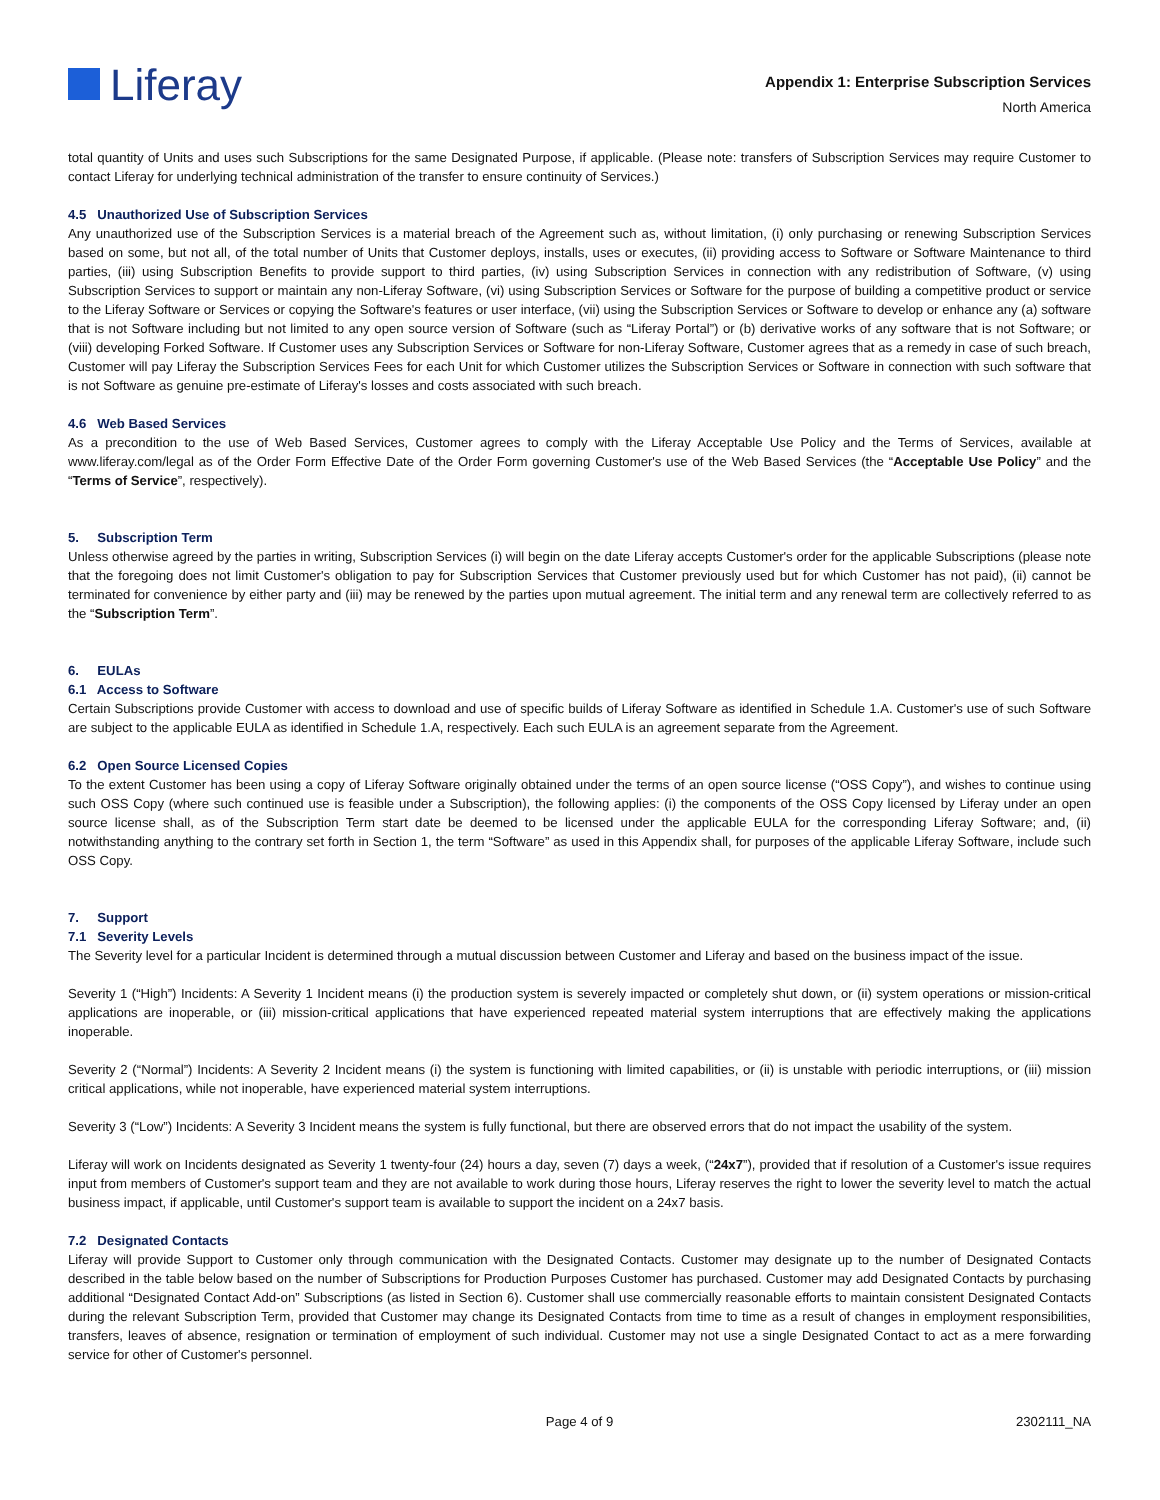Liferay
Appendix 1: Enterprise Subscription Services
North America
total quantity of Units and uses such Subscriptions for the same Designated Purpose, if applicable. (Please note: transfers of Subscription Services may require Customer to contact Liferay for underlying technical administration of the transfer to ensure continuity of Services.)
4.5 Unauthorized Use of Subscription Services
Any unauthorized use of the Subscription Services is a material breach of the Agreement such as, without limitation, (i) only purchasing or renewing Subscription Services based on some, but not all, of the total number of Units that Customer deploys, installs, uses or executes, (ii) providing access to Software or Software Maintenance to third parties, (iii) using Subscription Benefits to provide support to third parties, (iv) using Subscription Services in connection with any redistribution of Software, (v) using Subscription Services to support or maintain any non-Liferay Software, (vi) using Subscription Services or Software for the purpose of building a competitive product or service to the Liferay Software or Services or copying the Software's features or user interface, (vii) using the Subscription Services or Software to develop or enhance any (a) software that is not Software including but not limited to any open source version of Software (such as “Liferay Portal”) or (b) derivative works of any software that is not Software; or (viii) developing Forked Software. If Customer uses any Subscription Services or Software for non-Liferay Software, Customer agrees that as a remedy in case of such breach, Customer will pay Liferay the Subscription Services Fees for each Unit for which Customer utilizes the Subscription Services or Software in connection with such software that is not Software as genuine pre-estimate of Liferay's losses and costs associated with such breach.
4.6 Web Based Services
As a precondition to the use of Web Based Services, Customer agrees to comply with the Liferay Acceptable Use Policy and the Terms of Services, available at www.liferay.com/legal as of the Order Form Effective Date of the Order Form governing Customer's use of the Web Based Services (the “Acceptable Use Policy” and the “Terms of Service”, respectively).
5. Subscription Term
Unless otherwise agreed by the parties in writing, Subscription Services (i) will begin on the date Liferay accepts Customer's order for the applicable Subscriptions (please note that the foregoing does not limit Customer's obligation to pay for Subscription Services that Customer previously used but for which Customer has not paid), (ii) cannot be terminated for convenience by either party and (iii) may be renewed by the parties upon mutual agreement. The initial term and any renewal term are collectively referred to as the “Subscription Term”.
6. EULAs
6.1 Access to Software
Certain Subscriptions provide Customer with access to download and use of specific builds of Liferay Software as identified in Schedule 1.A. Customer's use of such Software are subject to the applicable EULA as identified in Schedule 1.A, respectively. Each such EULA is an agreement separate from the Agreement.
6.2 Open Source Licensed Copies
To the extent Customer has been using a copy of Liferay Software originally obtained under the terms of an open source license (“OSS Copy”), and wishes to continue using such OSS Copy (where such continued use is feasible under a Subscription), the following applies: (i) the components of the OSS Copy licensed by Liferay under an open source license shall, as of the Subscription Term start date be deemed to be licensed under the applicable EULA for the corresponding Liferay Software; and, (ii) notwithstanding anything to the contrary set forth in Section 1, the term “Software” as used in this Appendix shall, for purposes of the applicable Liferay Software, include such OSS Copy.
7. Support
7.1 Severity Levels
The Severity level for a particular Incident is determined through a mutual discussion between Customer and Liferay and based on the business impact of the issue.
Severity 1 (“High”) Incidents: A Severity 1 Incident means (i) the production system is severely impacted or completely shut down, or (ii) system operations or mission-critical applications are inoperable, or (iii) mission-critical applications that have experienced repeated material system interruptions that are effectively making the applications inoperable.
Severity 2 (“Normal”) Incidents: A Severity 2 Incident means (i) the system is functioning with limited capabilities, or (ii) is unstable with periodic interruptions, or (iii) mission critical applications, while not inoperable, have experienced material system interruptions.
Severity 3 (“Low”) Incidents: A Severity 3 Incident means the system is fully functional, but there are observed errors that do not impact the usability of the system.
Liferay will work on Incidents designated as Severity 1 twenty-four (24) hours a day, seven (7) days a week, (“24x7”), provided that if resolution of a Customer's issue requires input from members of Customer's support team and they are not available to work during those hours, Liferay reserves the right to lower the severity level to match the actual business impact, if applicable, until Customer's support team is available to support the incident on a 24x7 basis.
7.2 Designated Contacts
Liferay will provide Support to Customer only through communication with the Designated Contacts. Customer may designate up to the number of Designated Contacts described in the table below based on the number of Subscriptions for Production Purposes Customer has purchased. Customer may add Designated Contacts by purchasing additional “Designated Contact Add-on” Subscriptions (as listed in Section 6). Customer shall use commercially reasonable efforts to maintain consistent Designated Contacts during the relevant Subscription Term, provided that Customer may change its Designated Contacts from time to time as a result of changes in employment responsibilities, transfers, leaves of absence, resignation or termination of employment of such individual. Customer may not use a single Designated Contact to act as a mere forwarding service for other of Customer's personnel.
Page 4 of 9 2302111_NA